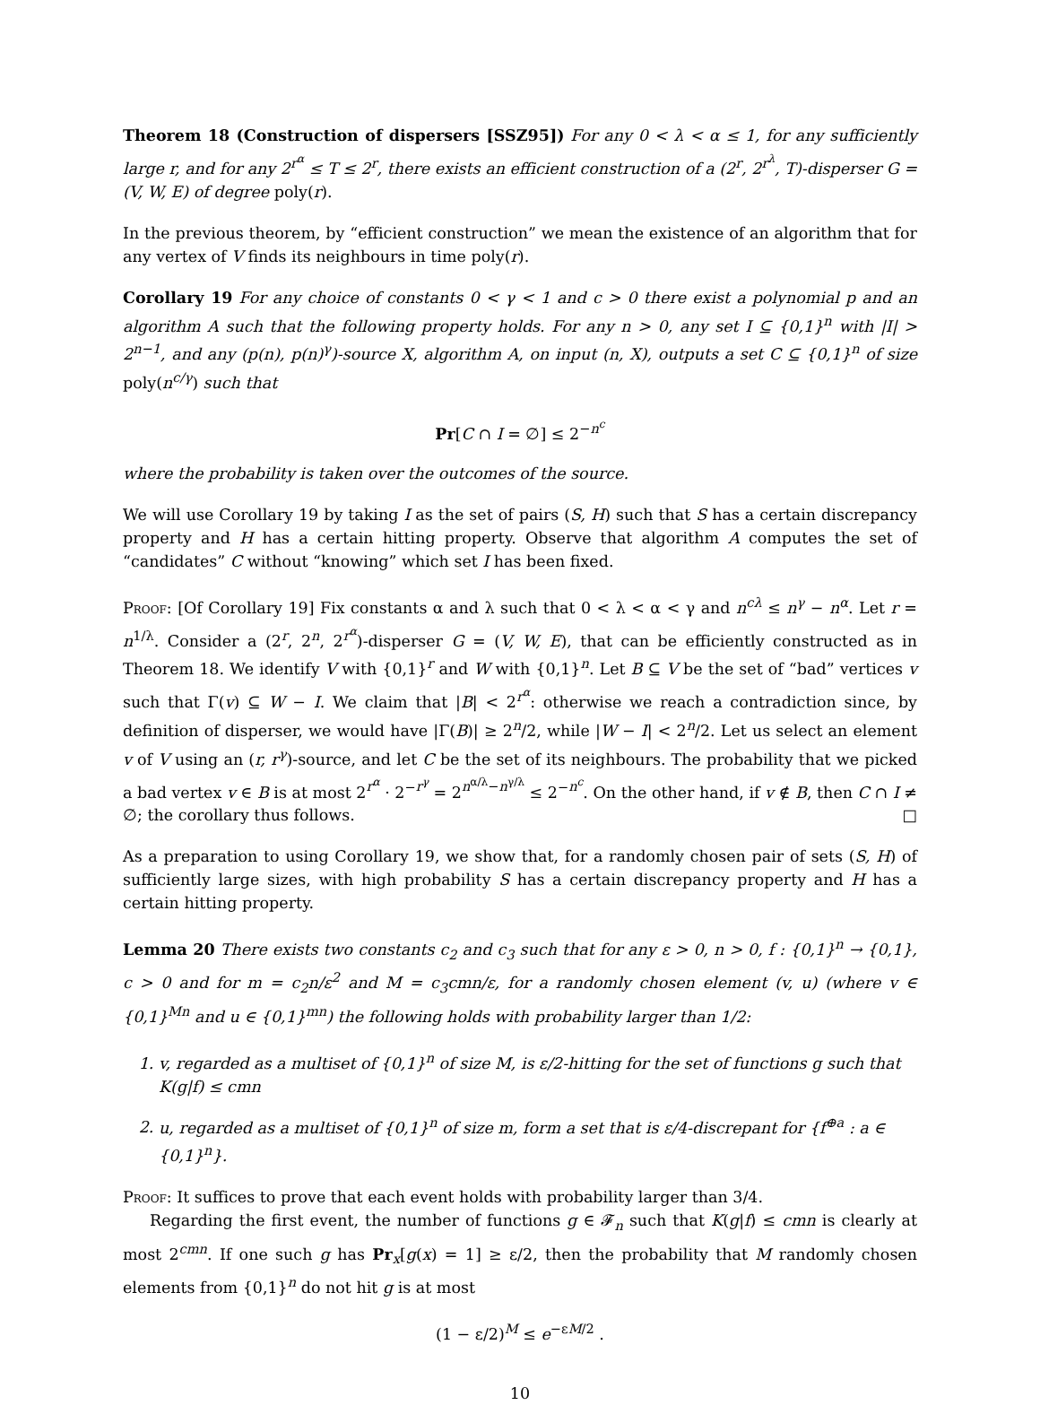Theorem 18 (Construction of dispersers [SSZ95]) For any 0 < λ < α ≤ 1, for any sufficiently large r, and for any 2<sup>r<sup>α</sup></sup> ≤ T ≤ 2<sup>r</sup>, there exists an efficient construction of a (2<sup>r</sup>, 2<sup>r<sup>λ</sup></sup>, T)-disperser G = (V, W, E) of degree poly(r).
In the previous theorem, by “efficient construction” we mean the existence of an algorithm that for any vertex of V finds its neighbours in time poly(r).
Corollary 19 For any choice of constants 0 < γ < 1 and c > 0 there exist a polynomial p and an algorithm A such that the following property holds. For any n > 0, any set I ⊆ {0,1}<sup>n</sup> with |I| > 2<sup>n−1</sup>, and any (p(n), p(n)<sup>γ</sup>)-source X, algorithm A, on input (n, X), outputs a set C ⊆ {0,1}<sup>n</sup> of size poly(n<sup>c/γ</sup>) such that
Pr[C ∩ I = ∅] ≤ 2<sup>−n<sup>c</sup></sup>
where the probability is taken over the outcomes of the source.
We will use Corollary 19 by taking I as the set of pairs (S, H) such that S has a certain discrepancy property and H has a certain hitting property. Observe that algorithm A computes the set of “candidates” C without “knowing” which set I has been fixed.
Proof: [Of Corollary 19] Fix constants α and λ such that 0 < λ < α < γ and n<sup>cλ</sup> ≤ n<sup>γ</sup> − n<sup>α</sup>. Let r = n<sup>1/λ</sup>. Consider a (2<sup>r</sup>, 2<sup>n</sup>, 2<sup>r<sup>α</sup></sup>)-disperser G = (V, W, E), that can be efficiently constructed as in Theorem 18. We identify V with {0,1}<sup>r</sup> and W with {0,1}<sup>n</sup>. Let B ⊆ V be the set of “bad” vertices v such that Γ(v) ⊆ W − I. We claim that |B| < 2<sup>r<sup>α</sup></sup>: otherwise we reach a contradiction since, by definition of disperser, we would have |Γ(B)| ≥ 2<sup>n</sup>/2, while |W − I| < 2<sup>n</sup>/2. Let us select an element v of V using an (r, r<sup>γ</sup>)-source, and let C be the set of its neighbours. The probability that we picked a bad vertex v ∈ B is at most 2<sup>r<sup>α</sup></sup> · 2<sup>−r<sup>γ</sup></sup> = 2<sup>n<sup>α/λ</sup>−n<sup>γ/λ</sup></sup> ≤ 2<sup>−n<sup>c</sup></sup>. On the other hand, if v ∉ B, then C ∩ I ≠ ∅; the corollary thus follows. □
As a preparation to using Corollary 19, we show that, for a randomly chosen pair of sets (S, H) of sufficiently large sizes, with high probability S has a certain discrepancy property and H has a certain hitting property.
Lemma 20 There exists two constants c<sub>2</sub> and c<sub>3</sub> such that for any ε > 0, n > 0, f : {0,1}<sup>n</sup> → {0,1}, c > 0 and for m = c<sub>2</sub>n/ε<sup>2</sup> and M = c<sub>3</sub>cmn/ε, for a randomly chosen element (v, u) (where v ∈ {0,1}<sup>Mn</sup> and u ∈ {0,1}<sup>mn</sup>) the following holds with probability larger than 1/2:
1. v, regarded as a multiset of {0,1}<sup>n</sup> of size M, is ε/2-hitting for the set of functions g such that K(g|f) ≤ cmn
2. u, regarded as a multiset of {0,1}<sup>n</sup> of size m, form a set that is ε/4-discrepant for {f<sup>⊕a</sup> : a ∈ {0,1}<sup>n</sup>}.
Proof: It suffices to prove that each event holds with probability larger than 3/4.
Regarding the first event, the number of functions g ∈ 𝓕<sub>n</sub> such that K(g|f) ≤ cmn is clearly at most 2<sup>cmn</sup>. If one such g has Pr<sub>x</sub>[g(x) = 1] ≥ ε/2, then the probability that M randomly chosen elements from {0,1}<sup>n</sup> do not hit g is at most
(1 − ε/2)<sup>M</sup> ≤ e<sup>−εM/2</sup> .
10